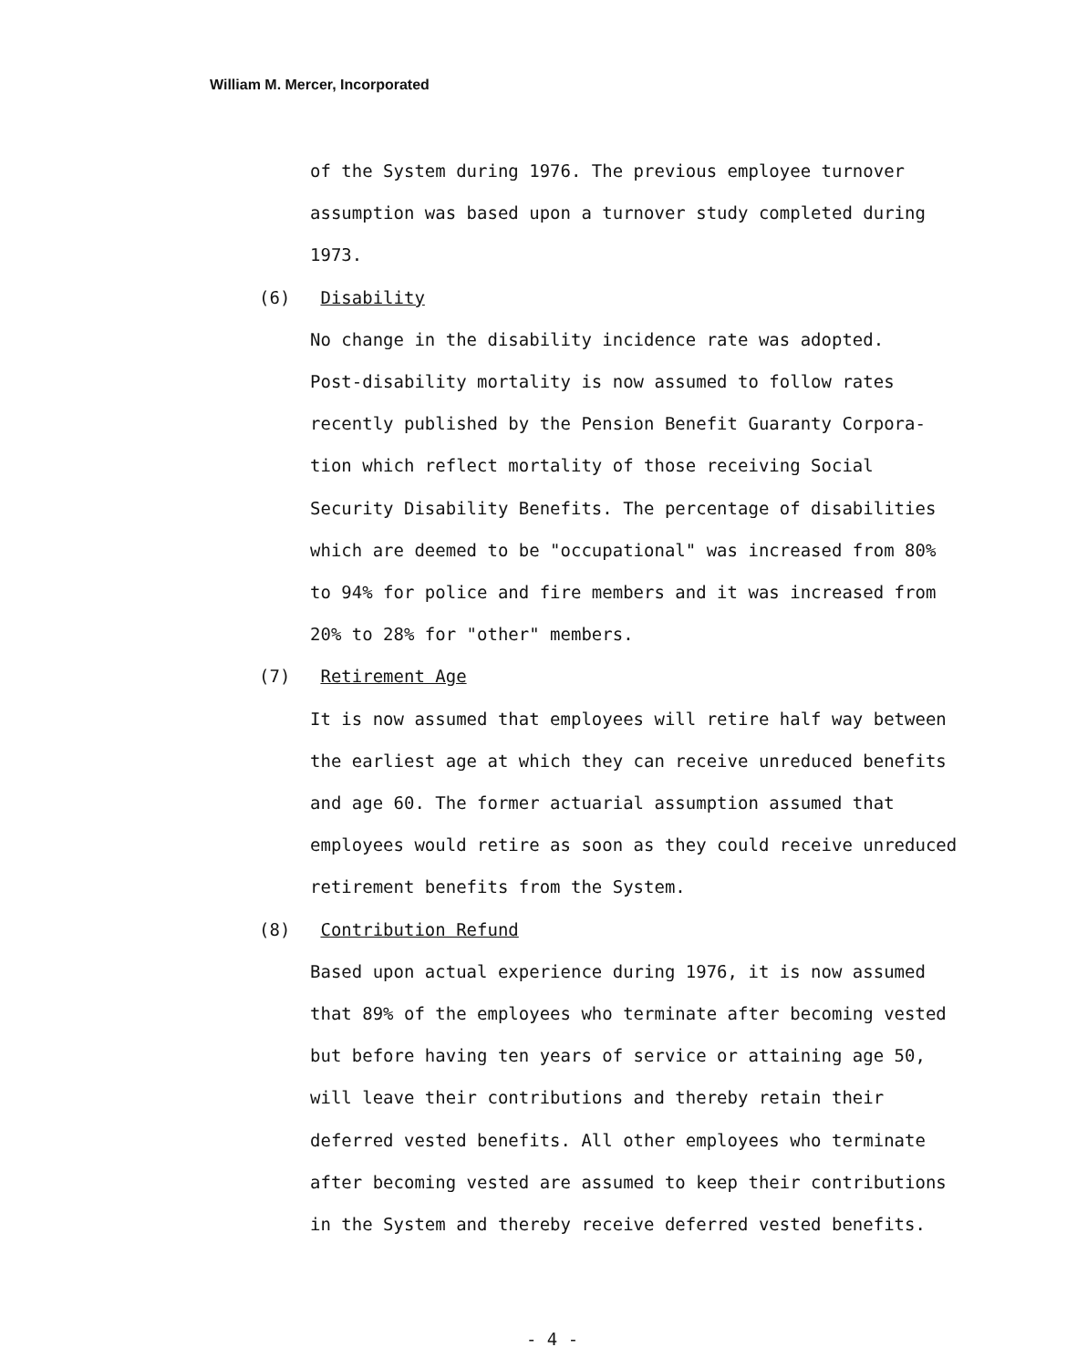William M. Mercer, Incorporated
of the System during 1976. The previous employee turnover
assumption was based upon a turnover study completed during
1973.
(6) Disability
No change in the disability incidence rate was adopted.
Post-disability mortality is now assumed to follow rates
recently published by the Pension Benefit Guaranty Corpora-
tion which reflect mortality of those receiving Social
Security Disability Benefits. The percentage of disabilities
which are deemed to be "occupational" was increased from 80%
to 94% for police and fire members and it was increased from
20% to 28% for "other" members.
(7) Retirement Age
It is now assumed that employees will retire half way between
the earliest age at which they can receive unreduced benefits
and age 60. The former actuarial assumption assumed that
employees would retire as soon as they could receive unreduced
retirement benefits from the System.
(8) Contribution Refund
Based upon actual experience during 1976, it is now assumed
that 89% of the employees who terminate after becoming vested
but before having ten years of service or attaining age 50,
will leave their contributions and thereby retain their
deferred vested benefits. All other employees who terminate
after becoming vested are assumed to keep their contributions
in the System and thereby receive deferred vested benefits.
- 4 -